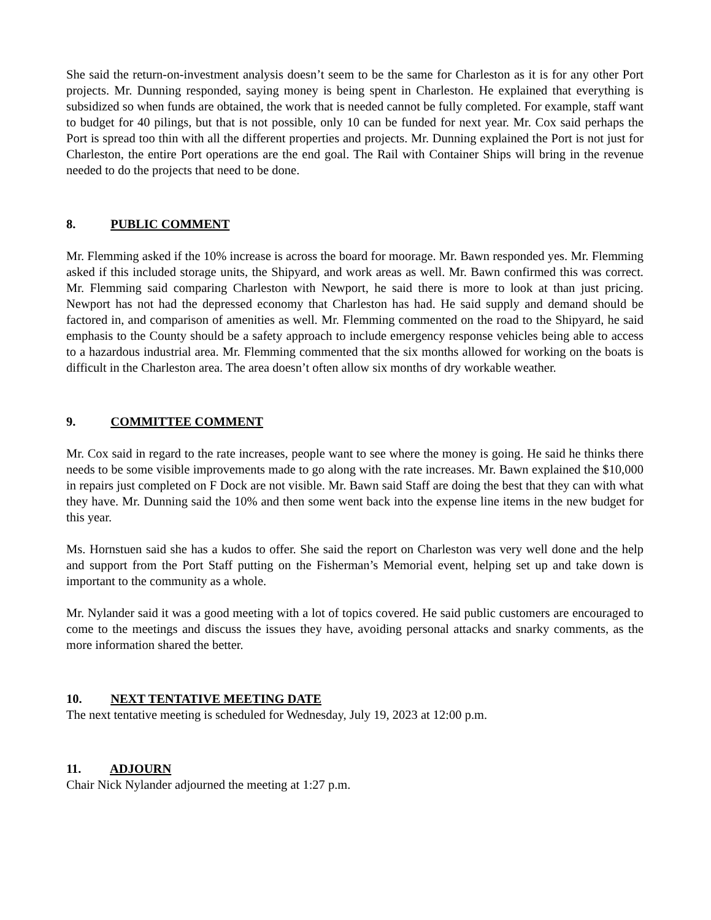She said the return-on-investment analysis doesn’t seem to be the same for Charleston as it is for any other Port projects. Mr. Dunning responded, saying money is being spent in Charleston. He explained that everything is subsidized so when funds are obtained, the work that is needed cannot be fully completed. For example, staff want to budget for 40 pilings, but that is not possible, only 10 can be funded for next year. Mr. Cox said perhaps the Port is spread too thin with all the different properties and projects. Mr. Dunning explained the Port is not just for Charleston, the entire Port operations are the end goal. The Rail with Container Ships will bring in the revenue needed to do the projects that need to be done.
8. PUBLIC COMMENT
Mr. Flemming asked if the 10% increase is across the board for moorage. Mr. Bawn responded yes. Mr. Flemming asked if this included storage units, the Shipyard, and work areas as well. Mr. Bawn confirmed this was correct. Mr. Flemming said comparing Charleston with Newport, he said there is more to look at than just pricing. Newport has not had the depressed economy that Charleston has had. He said supply and demand should be factored in, and comparison of amenities as well. Mr. Flemming commented on the road to the Shipyard, he said emphasis to the County should be a safety approach to include emergency response vehicles being able to access to a hazardous industrial area. Mr. Flemming commented that the six months allowed for working on the boats is difficult in the Charleston area. The area doesn’t often allow six months of dry workable weather.
9. COMMITTEE COMMENT
Mr. Cox said in regard to the rate increases, people want to see where the money is going. He said he thinks there needs to be some visible improvements made to go along with the rate increases. Mr. Bawn explained the $10,000 in repairs just completed on F Dock are not visible. Mr. Bawn said Staff are doing the best that they can with what they have. Mr. Dunning said the 10% and then some went back into the expense line items in the new budget for this year.
Ms. Hornstuen said she has a kudos to offer. She said the report on Charleston was very well done and the help and support from the Port Staff putting on the Fisherman’s Memorial event, helping set up and take down is important to the community as a whole.
Mr. Nylander said it was a good meeting with a lot of topics covered. He said public customers are encouraged to come to the meetings and discuss the issues they have, avoiding personal attacks and snarky comments, as the more information shared the better.
10. NEXT TENTATIVE MEETING DATE
The next tentative meeting is scheduled for Wednesday, July 19, 2023 at 12:00 p.m.
11. ADJOURN
Chair Nick Nylander adjourned the meeting at 1:27 p.m.